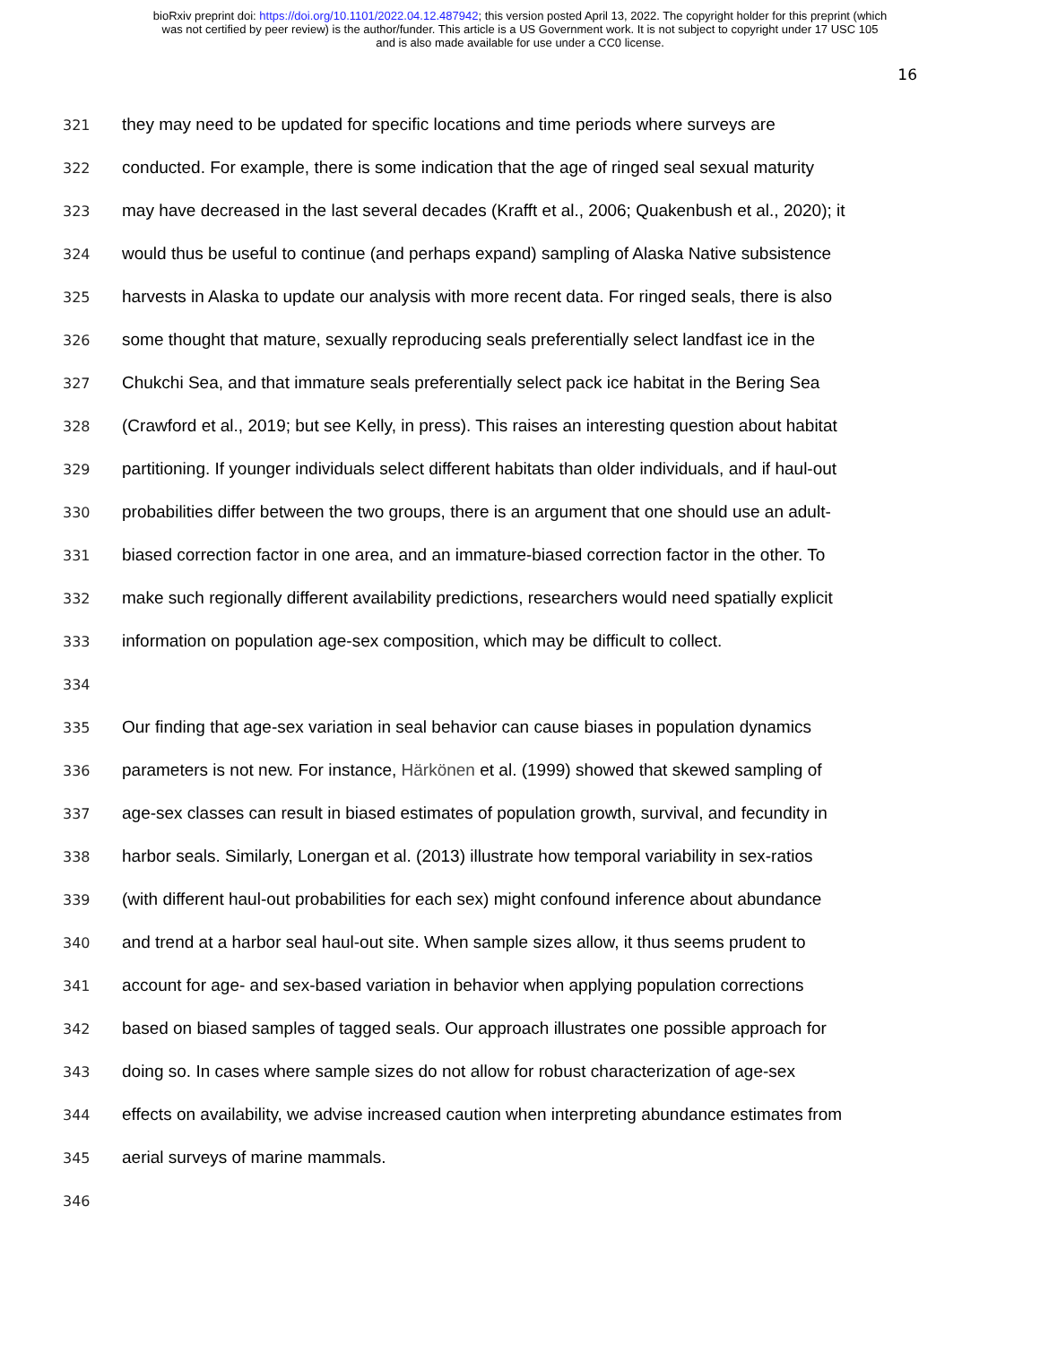bioRxiv preprint doi: https://doi.org/10.1101/2022.04.12.487942; this version posted April 13, 2022. The copyright holder for this preprint (which
was not certified by peer review) is the author/funder. This article is a US Government work. It is not subject to copyright under 17 USC 105
and is also made available for use under a CC0 license.
16
321 they may need to be updated for specific locations and time periods where surveys are
322 conducted. For example, there is some indication that the age of ringed seal sexual maturity
323 may have decreased in the last several decades (Krafft et al., 2006; Quakenbush et al., 2020); it
324 would thus be useful to continue (and perhaps expand) sampling of Alaska Native subsistence
325 harvests in Alaska to update our analysis with more recent data. For ringed seals, there is also
326 some thought that mature, sexually reproducing seals preferentially select landfast ice in the
327 Chukchi Sea, and that immature seals preferentially select pack ice habitat in the Bering Sea
328 (Crawford et al., 2019; but see Kelly, in press). This raises an interesting question about habitat
329 partitioning. If younger individuals select different habitats than older individuals, and if haul-out
330 probabilities differ between the two groups, there is an argument that one should use an adult-
331 biased correction factor in one area, and an immature-biased correction factor in the other. To
332 make such regionally different availability predictions, researchers would need spatially explicit
333 information on population age-sex composition, which may be difficult to collect.
334
335 Our finding that age-sex variation in seal behavior can cause biases in population dynamics
336 parameters is not new. For instance, Härkönen et al. (1999) showed that skewed sampling of
337 age-sex classes can result in biased estimates of population growth, survival, and fecundity in
338 harbor seals. Similarly, Lonergan et al. (2013) illustrate how temporal variability in sex-ratios
339 (with different haul-out probabilities for each sex) might confound inference about abundance
340 and trend at a harbor seal haul-out site. When sample sizes allow, it thus seems prudent to
341 account for age- and sex-based variation in behavior when applying population corrections
342 based on biased samples of tagged seals. Our approach illustrates one possible approach for
343 doing so. In cases where sample sizes do not allow for robust characterization of age-sex
344 effects on availability, we advise increased caution when interpreting abundance estimates from
345 aerial surveys of marine mammals.
346